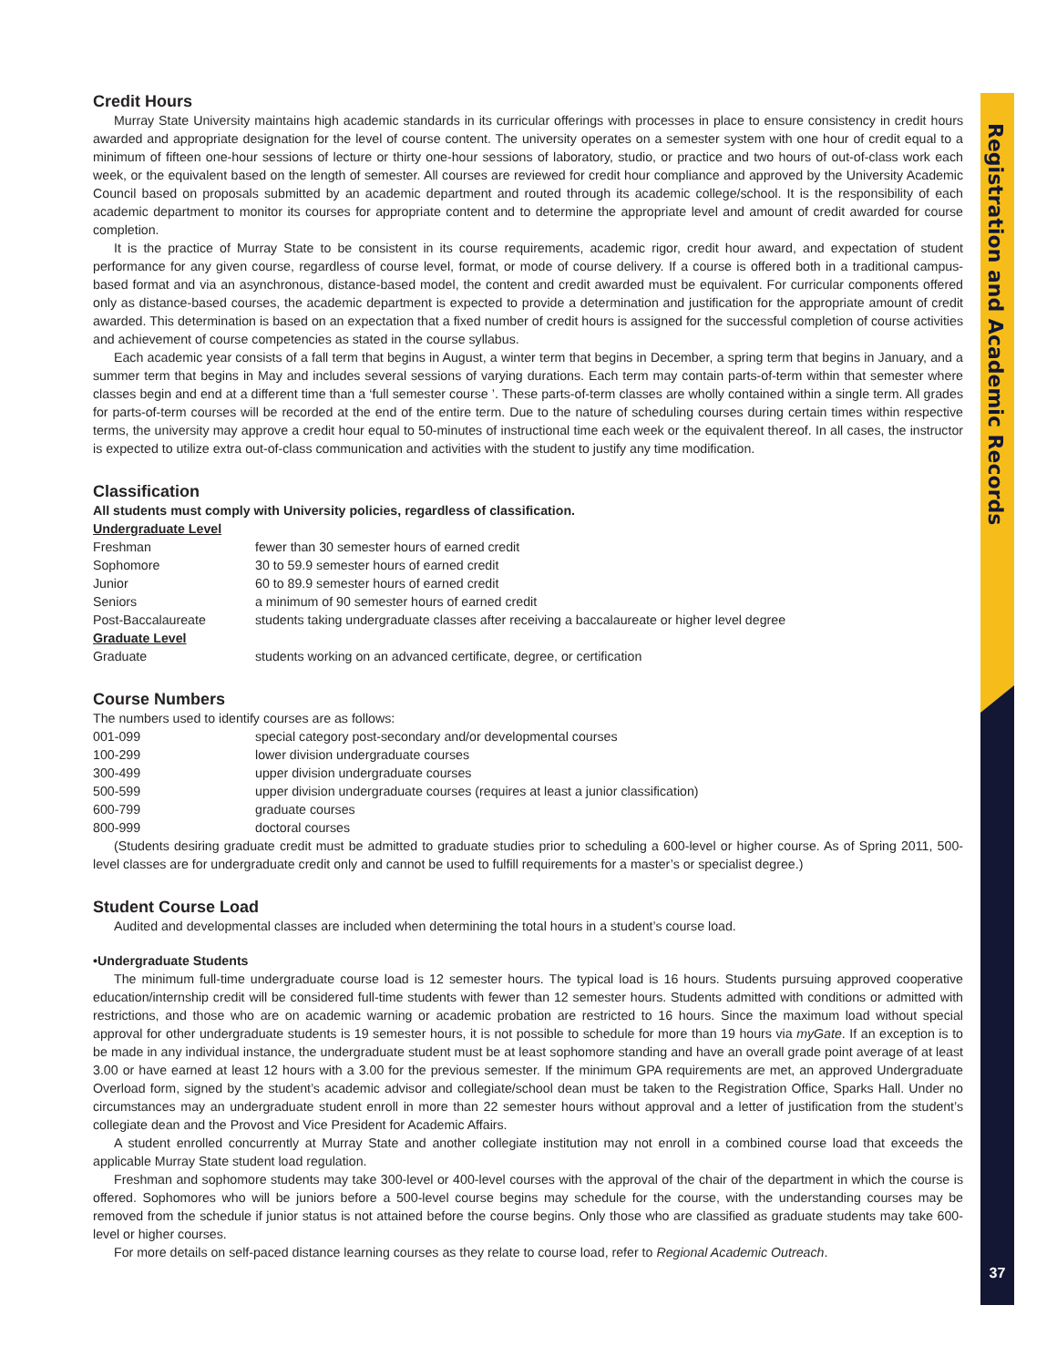Registration and Academic Records
Credit Hours
Murray State University maintains high academic standards in its curricular offerings with processes in place to ensure consistency in credit hours awarded and appropriate designation for the level of course content. The university operates on a semester system with one hour of credit equal to a minimum of fifteen one-hour sessions of lecture or thirty one-hour sessions of laboratory, studio, or practice and two hours of out-of-class work each week, or the equivalent based on the length of semester. All courses are reviewed for credit hour compliance and approved by the University Academic Council based on proposals submitted by an academic department and routed through its academic college/school. It is the responsibility of each academic department to monitor its courses for appropriate content and to determine the appropriate level and amount of credit awarded for course completion.
It is the practice of Murray State to be consistent in its course requirements, academic rigor, credit hour award, and expectation of student performance for any given course, regardless of course level, format, or mode of course delivery. If a course is offered both in a traditional campus-based format and via an asynchronous, distance-based model, the content and credit awarded must be equivalent. For curricular components offered only as distance-based courses, the academic department is expected to provide a determination and justification for the appropriate amount of credit awarded. This determination is based on an expectation that a fixed number of credit hours is assigned for the successful completion of course activities and achievement of course competencies as stated in the course syllabus.
Each academic year consists of a fall term that begins in August, a winter term that begins in December, a spring term that begins in January, and a summer term that begins in May and includes several sessions of varying durations. Each term may contain parts-of-term within that semester where classes begin and end at a different time than a ‘full semester course ’. These parts-of-term classes are wholly contained within a single term. All grades for parts-of-term courses will be recorded at the end of the entire term. Due to the nature of scheduling courses during certain times within respective terms, the university may approve a credit hour equal to 50-minutes of instructional time each week or the equivalent thereof. In all cases, the instructor is expected to utilize extra out-of-class communication and activities with the student to justify any time modification.
Classification
All students must comply with University policies, regardless of classification.
| Undergraduate Level | |
| Freshman | fewer than 30 semester hours of earned credit |
| Sophomore | 30 to 59.9 semester hours of earned credit |
| Junior | 60 to 89.9 semester hours of earned credit |
| Seniors | a minimum of 90 semester hours of earned credit |
| Post-Baccalaureate | students taking undergraduate classes after receiving a baccalaureate or higher level degree |
| Graduate Level | |
| Graduate | students working on an advanced certificate, degree, or certification |
Course Numbers
The numbers used to identify courses are as follows:
| 001-099 | special category post-secondary and/or developmental courses |
| 100-299 | lower division undergraduate courses |
| 300-499 | upper division undergraduate courses |
| 500-599 | upper division undergraduate courses (requires at least a junior classification) |
| 600-799 | graduate courses |
| 800-999 | doctoral courses |
(Students desiring graduate credit must be admitted to graduate studies prior to scheduling a 600-level or higher course. As of Spring 2011, 500-level classes are for undergraduate credit only and cannot be used to fulfill requirements for a master’s or specialist degree.)
Student Course Load
Audited and developmental classes are included when determining the total hours in a student’s course load.
•Undergraduate Students
The minimum full-time undergraduate course load is 12 semester hours. The typical load is 16 hours. Students pursuing approved cooperative education/internship credit will be considered full-time students with fewer than 12 semester hours. Students admitted with conditions or admitted with restrictions, and those who are on academic warning or academic probation are restricted to 16 hours. Since the maximum load without special approval for other undergraduate students is 19 semester hours, it is not possible to schedule for more than 19 hours via myGate. If an exception is to be made in any individual instance, the undergraduate student must be at least sophomore standing and have an overall grade point average of at least 3.00 or have earned at least 12 hours with a 3.00 for the previous semester. If the minimum GPA requirements are met, an approved Undergraduate Overload form, signed by the student’s academic advisor and collegiate/school dean must be taken to the Registration Office, Sparks Hall. Under no circumstances may an undergraduate student enroll in more than 22 semester hours without approval and a letter of justification from the student’s collegiate dean and the Provost and Vice President for Academic Affairs.
A student enrolled concurrently at Murray State and another collegiate institution may not enroll in a combined course load that exceeds the applicable Murray State student load regulation.
Freshman and sophomore students may take 300-level or 400-level courses with the approval of the chair of the department in which the course is offered. Sophomores who will be juniors before a 500-level course begins may schedule for the course, with the understanding courses may be removed from the schedule if junior status is not attained before the course begins. Only those who are classified as graduate students may take 600-level or higher courses.
For more details on self-paced distance learning courses as they relate to course load, refer to Regional Academic Outreach.
37